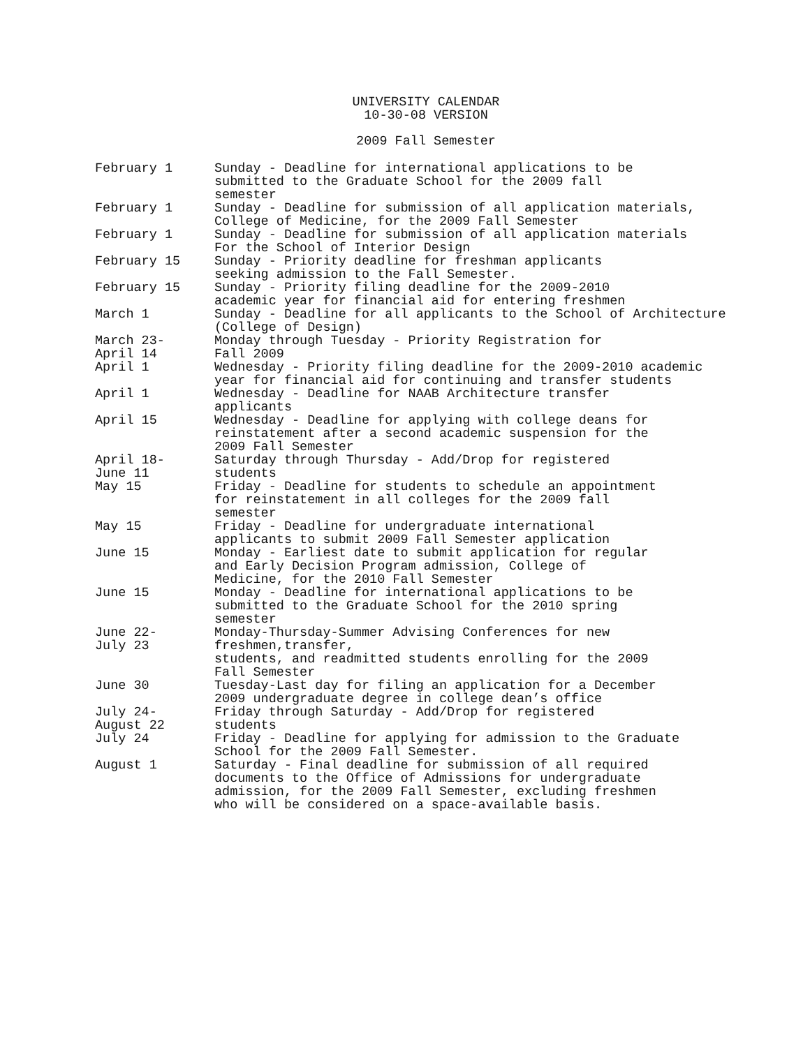UNIVERSITY CALENDAR
10-30-08 VERSION
2009 Fall Semester
| February 1 | Sunday - Deadline for international applications to be submitted to the Graduate School for the 2009 fall semester |
| February 1 | Sunday - Deadline for submission of all application materials, College of Medicine, for the 2009 Fall Semester |
| February 1 | Sunday - Deadline for submission of all application materials For the School of Interior Design |
| February 15 | Sunday - Priority deadline for freshman applicants seeking admission to the Fall Semester. |
| February 15 | Sunday - Priority filing deadline for the 2009-2010 academic year for financial aid for entering freshmen |
| March 1 | Sunday - Deadline for all applicants to the School of Architecture (College of Design) |
| March 23- April 14 | Monday through Tuesday - Priority Registration for Fall 2009 |
| April 1 | Wednesday - Priority filing deadline for the 2009-2010 academic year for financial aid for continuing and transfer students |
| April 1 | Wednesday - Deadline for NAAB Architecture transfer applicants |
| April 15 | Wednesday - Deadline for applying with college deans for reinstatement after a second academic suspension for the 2009 Fall Semester |
| April 18- June 11 | Saturday through Thursday - Add/Drop for registered students |
| May 15 | Friday - Deadline for students to schedule an appointment for reinstatement in all colleges for the 2009 fall semester |
| May 15 | Friday - Deadline for undergraduate international applicants to submit 2009 Fall Semester application |
| June 15 | Monday - Earliest date to submit application for regular and Early Decision Program admission, College of Medicine, for the 2010 Fall Semester |
| June 15 | Monday - Deadline for international applications to be submitted to the Graduate School for the 2010 spring semester |
| June 22- July 23 | Monday-Thursday-Summer Advising Conferences for new freshmen,transfer, students, and readmitted students enrolling for the 2009 Fall Semester |
| June 30 | Tuesday-Last day for filing an application for a December 2009 undergraduate degree in college dean’s office |
| July 24- August 22 | Friday through Saturday - Add/Drop for registered students |
| July 24 | Friday - Deadline for applying for admission to the Graduate School for the 2009 Fall Semester. |
| August 1 | Saturday - Final deadline for submission of all required documents to the Office of Admissions for undergraduate admission, for the 2009 Fall Semester, excluding freshmen who will be considered on a space-available basis. |